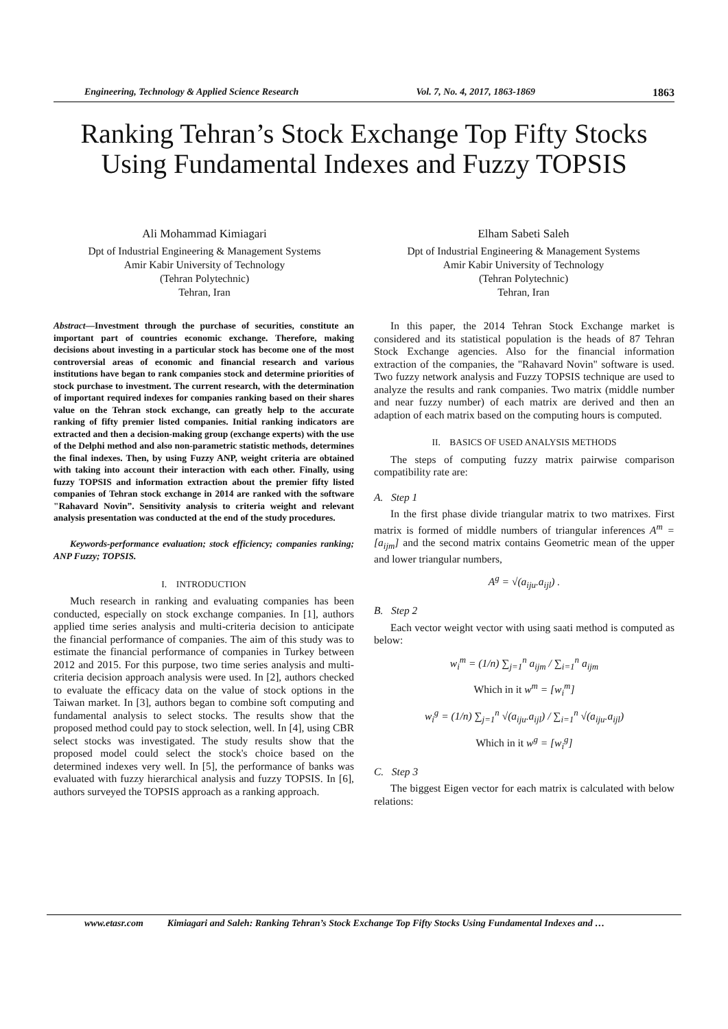Engineering, Technology & Applied Science Research Vol. 7, No. 4, 2017, 1863-1869 1863
Ranking Tehran’s Stock Exchange Top Fifty Stocks Using Fundamental Indexes and Fuzzy TOPSIS
Ali Mohammad Kimiagari
Dpt of Industrial Engineering & Management Systems
Amir Kabir University of Technology
(Tehran Polytechnic)
Tehran, Iran
Elham Sabeti Saleh
Dpt of Industrial Engineering & Management Systems
Amir Kabir University of Technology
(Tehran Polytechnic)
Tehran, Iran
Abstract—Investment through the purchase of securities, constitute an important part of countries economic exchange. Therefore, making decisions about investing in a particular stock has become one of the most controversial areas of economic and financial research and various institutions have began to rank companies stock and determine priorities of stock purchase to investment. The current research, with the determination of important required indexes for companies ranking based on their shares value on the Tehran stock exchange, can greatly help to the accurate ranking of fifty premier listed companies. Initial ranking indicators are extracted and then a decision-making group (exchange experts) with the use of the Delphi method and also non-parametric statistic methods, determines the final indexes. Then, by using Fuzzy ANP, weight criteria are obtained with taking into account their interaction with each other. Finally, using fuzzy TOPSIS and information extraction about the premier fifty listed companies of Tehran stock exchange in 2014 are ranked with the software "Rahavard Novin”. Sensitivity analysis to criteria weight and relevant analysis presentation was conducted at the end of the study procedures.
Keywords-performance evaluation; stock efficiency; companies ranking; ANP Fuzzy; TOPSIS.
I. INTRODUCTION
Much research in ranking and evaluating companies has been conducted, especially on stock exchange companies. In [1], authors applied time series analysis and multi-criteria decision to anticipate the financial performance of companies. The aim of this study was to estimate the financial performance of companies in Turkey between 2012 and 2015. For this purpose, two time series analysis and multi-criteria decision approach analysis were used. In [2], authors checked to evaluate the efficacy data on the value of stock options in the Taiwan market. In [3], authors began to combine soft computing and fundamental analysis to select stocks. The results show that the proposed method could pay to stock selection, well. In [4], using CBR select stocks was investigated. The study results show that the proposed model could select the stock's choice based on the determined indexes very well. In [5], the performance of banks was evaluated with fuzzy hierarchical analysis and fuzzy TOPSIS. In [6], authors surveyed the TOPSIS approach as a ranking approach.
In this paper, the 2014 Tehran Stock Exchange market is considered and its statistical population is the heads of 87 Tehran Stock Exchange agencies. Also for the financial information extraction of the companies, the "Rahavard Novin" software is used. Two fuzzy network analysis and Fuzzy TOPSIS technique are used to analyze the results and rank companies. Two matrix (middle number and near fuzzy number) of each matrix are derived and then an adaption of each matrix based on the computing hours is computed.
II. BASICS OF USED ANALYSIS METHODS
The steps of computing fuzzy matrix pairwise comparison compatibility rate are:
A. Step 1
In the first phase divide triangular matrix to two matrixes. First matrix is formed of middle numbers of triangular inferences A<sup>m</sup> = [a<sub>ijm</sub>] and the second matrix contains Geometric mean of the upper and lower triangular numbers,
A<sup>g</sup> = √(a<sub>iju</sub>.a<sub>ijl</sub>) .
B. Step 2
Each vector weight vector with using saati method is computed as below:
w<sub>i</sub><sup>m</sup> = (1/n) ∑<sub>j=1</sub><sup>n</sup> a<sub>ijm</sub> / ∑<sub>i=1</sub><sup>n</sup> a<sub>ijm</sub>
Which in it w<sup>m</sup> = [w<sub>i</sub><sup>m</sup>]
w<sub>i</sub><sup>g</sup> = (1/n) ∑<sub>j=1</sub><sup>n</sup> √(a<sub>iju</sub>.a<sub>ijl</sub>) / ∑<sub>i=1</sub><sup>n</sup> √(a<sub>iju</sub>.a<sub>ijl</sub>)
Which in it w<sup>g</sup> = [w<sub>i</sub><sup>g</sup>]
C. Step 3
The biggest Eigen vector for each matrix is calculated with below relations:
www.etasr.com Kimiagari and Saleh: Ranking Tehran’s Stock Exchange Top Fifty Stocks Using Fundamental Indexes and …